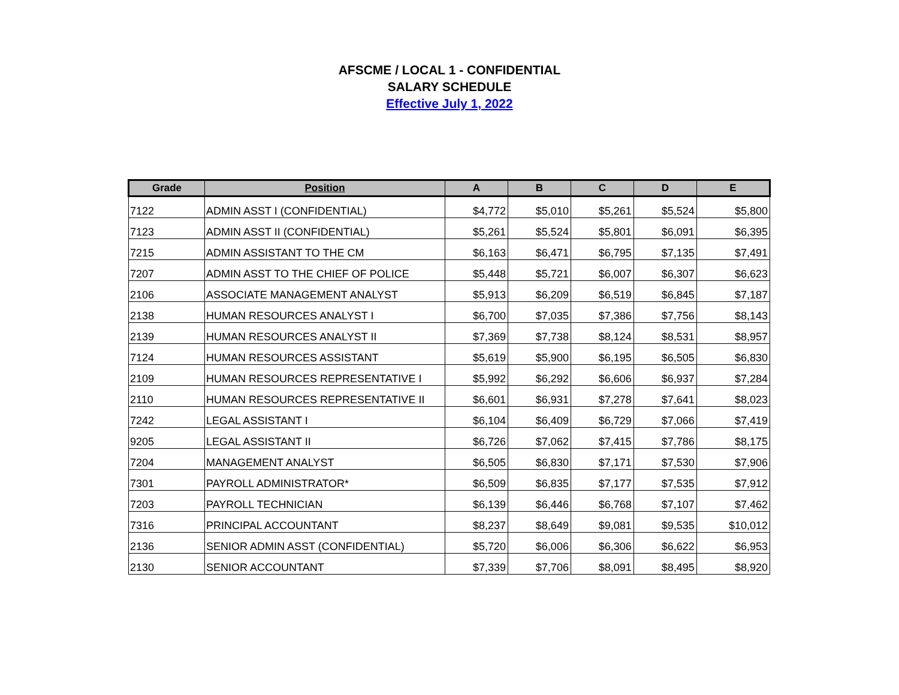AFSCME / LOCAL 1 - CONFIDENTIAL
SALARY SCHEDULE
Effective July 1, 2022
| Grade | Position | A | B | C | D | E |
| --- | --- | --- | --- | --- | --- | --- |
| 7122 | ADMIN ASST I (CONFIDENTIAL) | $4,772 | $5,010 | $5,261 | $5,524 | $5,800 |
| 7123 | ADMIN ASST II (CONFIDENTIAL) | $5,261 | $5,524 | $5,801 | $6,091 | $6,395 |
| 7215 | ADMIN ASSISTANT TO THE CM | $6,163 | $6,471 | $6,795 | $7,135 | $7,491 |
| 7207 | ADMIN ASST TO THE CHIEF OF POLICE | $5,448 | $5,721 | $6,007 | $6,307 | $6,623 |
| 2106 | ASSOCIATE MANAGEMENT ANALYST | $5,913 | $6,209 | $6,519 | $6,845 | $7,187 |
| 2138 | HUMAN RESOURCES ANALYST I | $6,700 | $7,035 | $7,386 | $7,756 | $8,143 |
| 2139 | HUMAN RESOURCES ANALYST II | $7,369 | $7,738 | $8,124 | $8,531 | $8,957 |
| 7124 | HUMAN RESOURCES ASSISTANT | $5,619 | $5,900 | $6,195 | $6,505 | $6,830 |
| 2109 | HUMAN RESOURCES REPRESENTATIVE I | $5,992 | $6,292 | $6,606 | $6,937 | $7,284 |
| 2110 | HUMAN RESOURCES REPRESENTATIVE II | $6,601 | $6,931 | $7,278 | $7,641 | $8,023 |
| 7242 | LEGAL ASSISTANT I | $6,104 | $6,409 | $6,729 | $7,066 | $7,419 |
| 9205 | LEGAL ASSISTANT II | $6,726 | $7,062 | $7,415 | $7,786 | $8,175 |
| 7204 | MANAGEMENT ANALYST | $6,505 | $6,830 | $7,171 | $7,530 | $7,906 |
| 7301 | PAYROLL ADMINISTRATOR* | $6,509 | $6,835 | $7,177 | $7,535 | $7,912 |
| 7203 | PAYROLL TECHNICIAN | $6,139 | $6,446 | $6,768 | $7,107 | $7,462 |
| 7316 | PRINCIPAL ACCOUNTANT | $8,237 | $8,649 | $9,081 | $9,535 | $10,012 |
| 2136 | SENIOR ADMIN ASST (CONFIDENTIAL) | $5,720 | $6,006 | $6,306 | $6,622 | $6,953 |
| 2130 | SENIOR ACCOUNTANT | $7,339 | $7,706 | $8,091 | $8,495 | $8,920 |